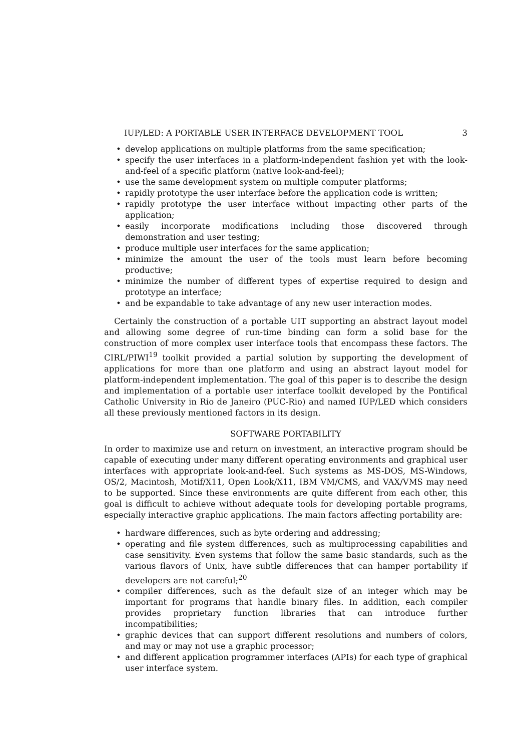IUP/LED: A PORTABLE USER INTERFACE DEVELOPMENT TOOL 3
develop applications on multiple platforms from the same specification;
specify the user interfaces in a platform-independent fashion yet with the look-and-feel of a specific platform (native look-and-feel);
use the same development system on multiple computer platforms;
rapidly prototype the user interface before the application code is written;
rapidly prototype the user interface without impacting other parts of the application;
easily incorporate modifications including those discovered through demonstration and user testing;
produce multiple user interfaces for the same application;
minimize the amount the user of the tools must learn before becoming productive;
minimize the number of different types of expertise required to design and prototype an interface;
and be expandable to take advantage of any new user interaction modes.
Certainly the construction of a portable UIT supporting an abstract layout model and allowing some degree of run-time binding can form a solid base for the construction of more complex user interface tools that encompass these factors. The CIRL/PIWI<sup>19</sup> toolkit provided a partial solution by supporting the development of applications for more than one platform and using an abstract layout model for platform-independent implementation. The goal of this paper is to describe the design and implementation of a portable user interface toolkit developed by the Pontifical Catholic University in Rio de Janeiro (PUC-Rio) and named IUP/LED which considers all these previously mentioned factors in its design.
SOFTWARE PORTABILITY
In order to maximize use and return on investment, an interactive program should be capable of executing under many different operating environments and graphical user interfaces with appropriate look-and-feel. Such systems as MS-DOS, MS-Windows, OS/2, Macintosh, Motif/X11, Open Look/X11, IBM VM/CMS, and VAX/VMS may need to be supported. Since these environments are quite different from each other, this goal is difficult to achieve without adequate tools for developing portable programs, especially interactive graphic applications. The main factors affecting portability are:
hardware differences, such as byte ordering and addressing;
operating and file system differences, such as multiprocessing capabilities and case sensitivity. Even systems that follow the same basic standards, such as the various flavors of Unix, have subtle differences that can hamper portability if developers are not careful;<sup>20</sup>
compiler differences, such as the default size of an integer which may be important for programs that handle binary files. In addition, each compiler provides proprietary function libraries that can introduce further incompatibilities;
graphic devices that can support different resolutions and numbers of colors, and may or may not use a graphic processor;
and different application programmer interfaces (APIs) for each type of graphical user interface system.